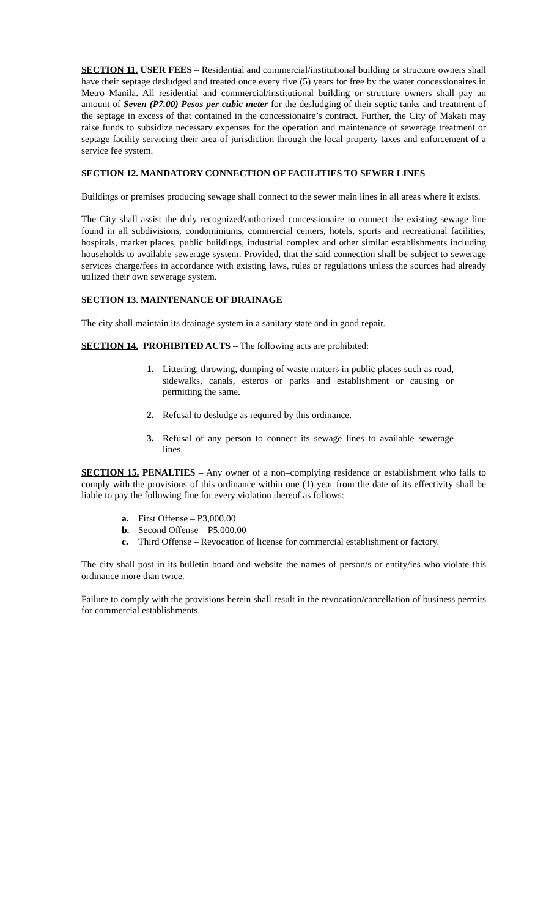SECTION 11. USER FEES – Residential and commercial/institutional building or structure owners shall have their septage desludged and treated once every five (5) years for free by the water concessionaires in Metro Manila. All residential and commercial/institutional building or structure owners shall pay an amount of Seven (P7.00) Pesos per cubic meter for the desludging of their septic tanks and treatment of the septage in excess of that contained in the concessionaire’s contract. Further, the City of Makati may raise funds to subsidize necessary expenses for the operation and maintenance of sewerage treatment or septage facility servicing their area of jurisdiction through the local property taxes and enforcement of a service fee system.
SECTION 12. MANDATORY CONNECTION OF FACILITIES TO SEWER LINES
Buildings or premises producing sewage shall connect to the sewer main lines in all areas where it exists.
The City shall assist the duly recognized/authorized concessionaire to connect the existing sewage line found in all subdivisions, condominiums, commercial centers, hotels, sports and recreational facilities, hospitals, market places, public buildings, industrial complex and other similar establishments including households to available sewerage system. Provided, that the said connection shall be subject to sewerage services charge/fees in accordance with existing laws, rules or regulations unless the sources had already utilized their own sewerage system.
SECTION 13. MAINTENANCE OF DRAINAGE
The city shall maintain its drainage system in a sanitary state and in good repair.
SECTION 14. PROHIBITED ACTS – The following acts are prohibited:
1. Littering, throwing, dumping of waste matters in public places such as road, sidewalks, canals, esteros or parks and establishment or causing or permitting the same.
2. Refusal to desludge as required by this ordinance.
3. Refusal of any person to connect its sewage lines to available sewerage lines.
SECTION 15. PENALTIES – Any owner of a non–complying residence or establishment who fails to comply with the provisions of this ordinance within one (1) year from the date of its effectivity shall be liable to pay the following fine for every violation thereof as follows:
a. First Offense – P3,000.00
b. Second Offense – P5,000.00
c. Third Offense – Revocation of license for commercial establishment or factory.
The city shall post in its bulletin board and website the names of person/s or entity/ies who violate this ordinance more than twice.
Failure to comply with the provisions herein shall result in the revocation/cancellation of business permits for commercial establishments.